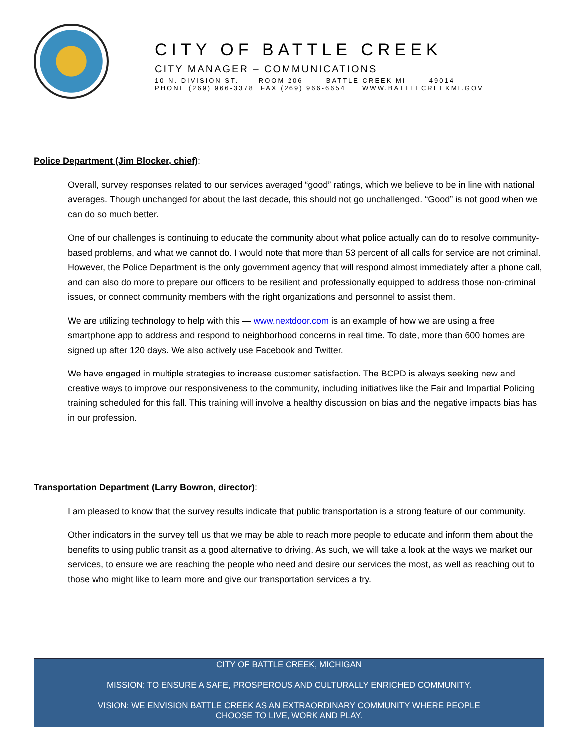CITY OF BATTLE CREEK
CITY MANAGER – COMMUNICATIONS
10 N. DIVISION ST. ROOM 206 BATTLE CREEK MI 49014 PHONE (269) 966-3378 FAX (269) 966-6654 WWW.BATTLECREEKMI.GOV
Police Department (Jim Blocker, chief):
Overall, survey responses related to our services averaged “good” ratings, which we believe to be in line with national averages. Though unchanged for about the last decade, this should not go unchallenged. “Good” is not good when we can do so much better.
One of our challenges is continuing to educate the community about what police actually can do to resolve community-based problems, and what we cannot do. I would note that more than 53 percent of all calls for service are not criminal. However, the Police Department is the only government agency that will respond almost immediately after a phone call, and can also do more to prepare our officers to be resilient and professionally equipped to address those non-criminal issues, or connect community members with the right organizations and personnel to assist them.
We are utilizing technology to help with this — www.nextdoor.com is an example of how we are using a free smartphone app to address and respond to neighborhood concerns in real time. To date, more than 600 homes are signed up after 120 days. We also actively use Facebook and Twitter.
We have engaged in multiple strategies to increase customer satisfaction. The BCPD is always seeking new and creative ways to improve our responsiveness to the community, including initiatives like the Fair and Impartial Policing training scheduled for this fall. This training will involve a healthy discussion on bias and the negative impacts bias has in our profession.
Transportation Department (Larry Bowron, director):
I am pleased to know that the survey results indicate that public transportation is a strong feature of our community.
Other indicators in the survey tell us that we may be able to reach more people to educate and inform them about the benefits to using public transit as a good alternative to driving. As such, we will take a look at the ways we market our services, to ensure we are reaching the people who need and desire our services the most, as well as reaching out to those who might like to learn more and give our transportation services a try.
CITY OF BATTLE CREEK, MICHIGAN
MISSION: TO ENSURE A SAFE, PROSPEROUS AND CULTURALLY ENRICHED COMMUNITY.
VISION: WE ENVISION BATTLE CREEK AS AN EXTRAORDINARY COMMUNITY WHERE PEOPLE
CHOOSE TO LIVE, WORK AND PLAY.